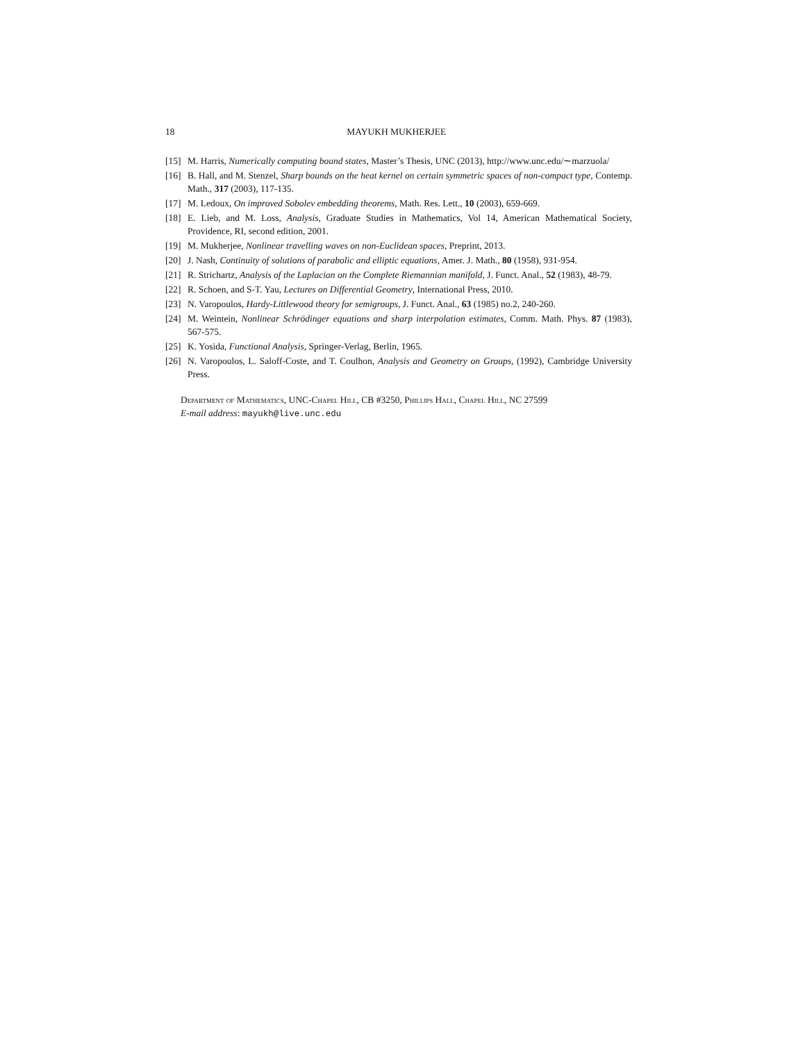18 MAYUKH MUKHERJEE
[15] M. Harris, Numerically computing bound states, Master’s Thesis, UNC (2013), http://www.unc.edu/∼marzuola/
[16] B. Hall, and M. Stenzel, Sharp bounds on the heat kernel on certain symmetric spaces of non-compact type, Contemp. Math., 317 (2003), 117-135.
[17] M. Ledoux, On improved Sobolev embedding theorems, Math. Res. Lett., 10 (2003), 659-669.
[18] E. Lieb, and M. Loss, Analysis, Graduate Studies in Mathematics, Vol 14, American Mathematical Society, Providence, RI, second edition, 2001.
[19] M. Mukherjee, Nonlinear travelling waves on non-Euclidean spaces, Preprint, 2013.
[20] J. Nash, Continuity of solutions of parabolic and elliptic equations, Amer. J. Math., 80 (1958), 931-954.
[21] R. Strichartz, Analysis of the Laplacian on the Complete Riemannian manifold, J. Funct. Anal., 52 (1983), 48-79.
[22] R. Schoen, and S-T. Yau, Lectures on Differential Geometry, International Press, 2010.
[23] N. Varopoulos, Hardy-Littlewood theory for semigroups, J. Funct. Anal., 63 (1985) no.2, 240-260.
[24] M. Weintein, Nonlinear Schrödinger equations and sharp interpolation estimates, Comm. Math. Phys. 87 (1983), 567-575.
[25] K. Yosida, Functional Analysis, Springer-Verlag, Berlin, 1965.
[26] N. Varopoulos, L. Saloff-Coste, and T. Coulhon, Analysis and Geometry on Groups, (1992), Cambridge University Press.
Department of Mathematics, UNC-Chapel Hill, CB #3250, Phillips Hall, Chapel Hill, NC 27599
E-mail address: mayukh@live.unc.edu